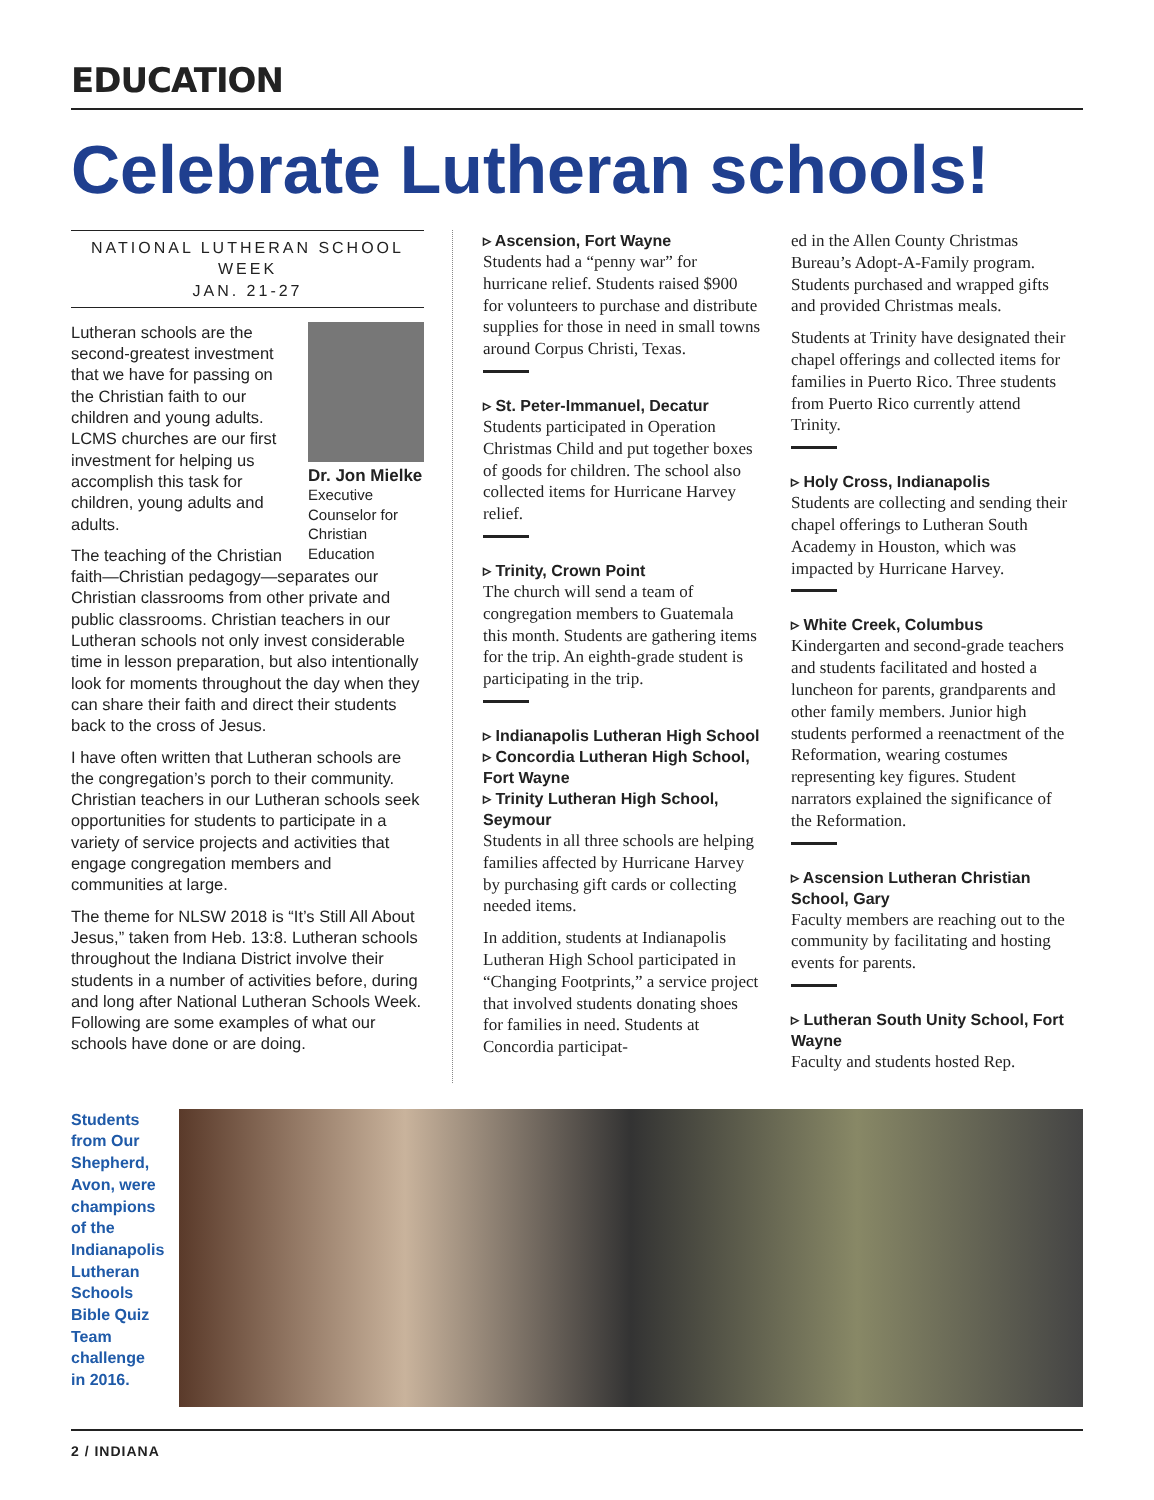EDUCATION
Celebrate Lutheran schools!
NATIONAL LUTHERAN SCHOOL WEEK
JAN. 21-27
Dr. Jon Mielke
Executive Counselor for Christian Education
Lutheran schools are the second-greatest investment that we have for passing on the Christian faith to our children and young adults. LCMS churches are our first investment for helping us accomplish this task for children, young adults and adults.
The teaching of the Christian faith—Christian pedagogy—separates our Christian classrooms from other private and public classrooms. Christian teachers in our Lutheran schools not only invest considerable time in lesson preparation, but also intentionally look for moments throughout the day when they can share their faith and direct their students back to the cross of Jesus.
I have often written that Lutheran schools are the congregation’s porch to their community. Christian teachers in our Lutheran schools seek opportunities for students to participate in a variety of service projects and activities that engage congregation members and communities at large.
The theme for NLSW 2018 is “It’s Still All About Jesus,” taken from Heb. 13:8. Lutheran schools throughout the Indiana District involve their students in a number of activities before, during and long after National Lutheran Schools Week. Following are some examples of what our schools have done or are doing.
▹ Ascension, Fort Wayne
Students had a “penny war” for hurricane relief. Students raised $900 for volunteers to purchase and distribute supplies for those in need in small towns around Corpus Christi, Texas.
▹ St. Peter-Immanuel, Decatur
Students participated in Operation Christmas Child and put together boxes of goods for children. The school also collected items for Hurricane Harvey relief.
▹ Trinity, Crown Point
The church will send a team of congregation members to Guatemala this month. Students are gathering items for the trip. An eighth-grade student is participating in the trip.
▹ Indianapolis Lutheran High School
▹ Concordia Lutheran High School, Fort Wayne
▹ Trinity Lutheran High School, Seymour
Students in all three schools are helping families affected by Hurricane Harvey by purchasing gift cards or collecting needed items.
In addition, students at Indianapolis Lutheran High School participated in “Changing Footprints,” a service project that involved students donating shoes for families in need. Students at Concordia participat-
ed in the Allen County Christmas Bureau’s Adopt-A-Family program. Students purchased and wrapped gifts and provided Christmas meals.
Students at Trinity have designated their chapel offerings and collected items for families in Puerto Rico. Three students from Puerto Rico currently attend Trinity.
▹ Holy Cross, Indianapolis
Students are collecting and sending their chapel offerings to Lutheran South Academy in Houston, which was impacted by Hurricane Harvey.
▹ White Creek, Columbus
Kindergarten and second-grade teachers and students facilitated and hosted a luncheon for parents, grandparents and other family members. Junior high students performed a reenactment of the Reformation, wearing costumes representing key figures. Student narrators explained the significance of the Reformation.
▹ Ascension Lutheran Christian School, Gary
Faculty members are reaching out to the community by facilitating and hosting events for parents.
▹ Lutheran South Unity School, Fort Wayne
Faculty and students hosted Rep.
Students from Our Shepherd, Avon, were champions of the Indianapolis Lutheran Schools Bible Quiz Team challenge in 2016.
2 / INDIANA